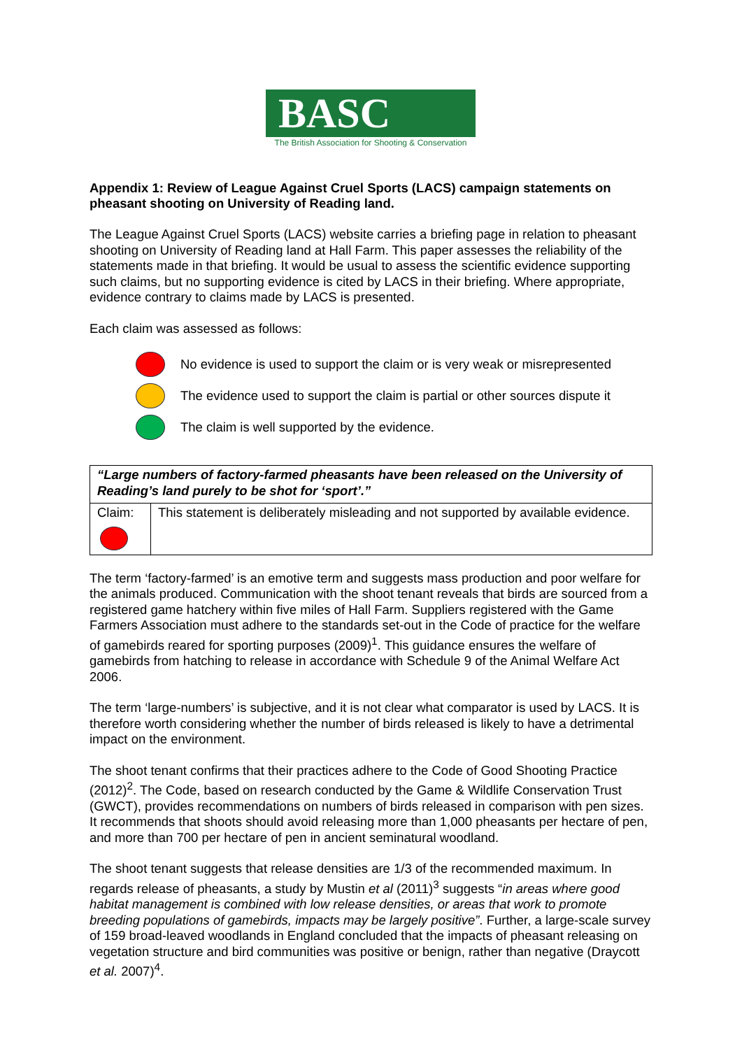BASC
The British Association for Shooting & Conservation
Appendix 1: Review of League Against Cruel Sports (LACS) campaign statements on pheasant shooting on University of Reading land.
The League Against Cruel Sports (LACS) website carries a briefing page in relation to pheasant shooting on University of Reading land at Hall Farm. This paper assesses the reliability of the statements made in that briefing. It would be usual to assess the scientific evidence supporting such claims, but no supporting evidence is cited by LACS in their briefing. Where appropriate, evidence contrary to claims made by LACS is presented.
Each claim was assessed as follows:
No evidence is used to support the claim or is very weak or misrepresented
The evidence used to support the claim is partial or other sources dispute it
The claim is well supported by the evidence.
| “Large numbers of factory-farmed pheasants have been released on the University of Reading’s land purely to be shot for ‘sport’.” | |
| Claim: | This statement is deliberately misleading and not supported by available evidence. |
The term ‘factory-farmed’ is an emotive term and suggests mass production and poor welfare for the animals produced. Communication with the shoot tenant reveals that birds are sourced from a registered game hatchery within five miles of Hall Farm. Suppliers registered with the Game Farmers Association must adhere to the standards set-out in the Code of practice for the welfare of gamebirds reared for sporting purposes (2009)<sup>1</sup>. This guidance ensures the welfare of gamebirds from hatching to release in accordance with Schedule 9 of the Animal Welfare Act 2006.
The term ‘large-numbers’ is subjective, and it is not clear what comparator is used by LACS. It is therefore worth considering whether the number of birds released is likely to have a detrimental impact on the environment.
The shoot tenant confirms that their practices adhere to the Code of Good Shooting Practice (2012)<sup>2</sup>. The Code, based on research conducted by the Game & Wildlife Conservation Trust (GWCT), provides recommendations on numbers of birds released in comparison with pen sizes. It recommends that shoots should avoid releasing more than 1,000 pheasants per hectare of pen, and more than 700 per hectare of pen in ancient seminatural woodland.
The shoot tenant suggests that release densities are 1/3 of the recommended maximum. In regards release of pheasants, a study by Mustin et al (2011)<sup>3</sup> suggests “in areas where good habitat management is combined with low release densities, or areas that work to promote breeding populations of gamebirds, impacts may be largely positive”. Further, a large-scale survey of 159 broad-leaved woodlands in England concluded that the impacts of pheasant releasing on vegetation structure and bird communities was positive or benign, rather than negative (Draycott et al. 2007)<sup>4</sup>.